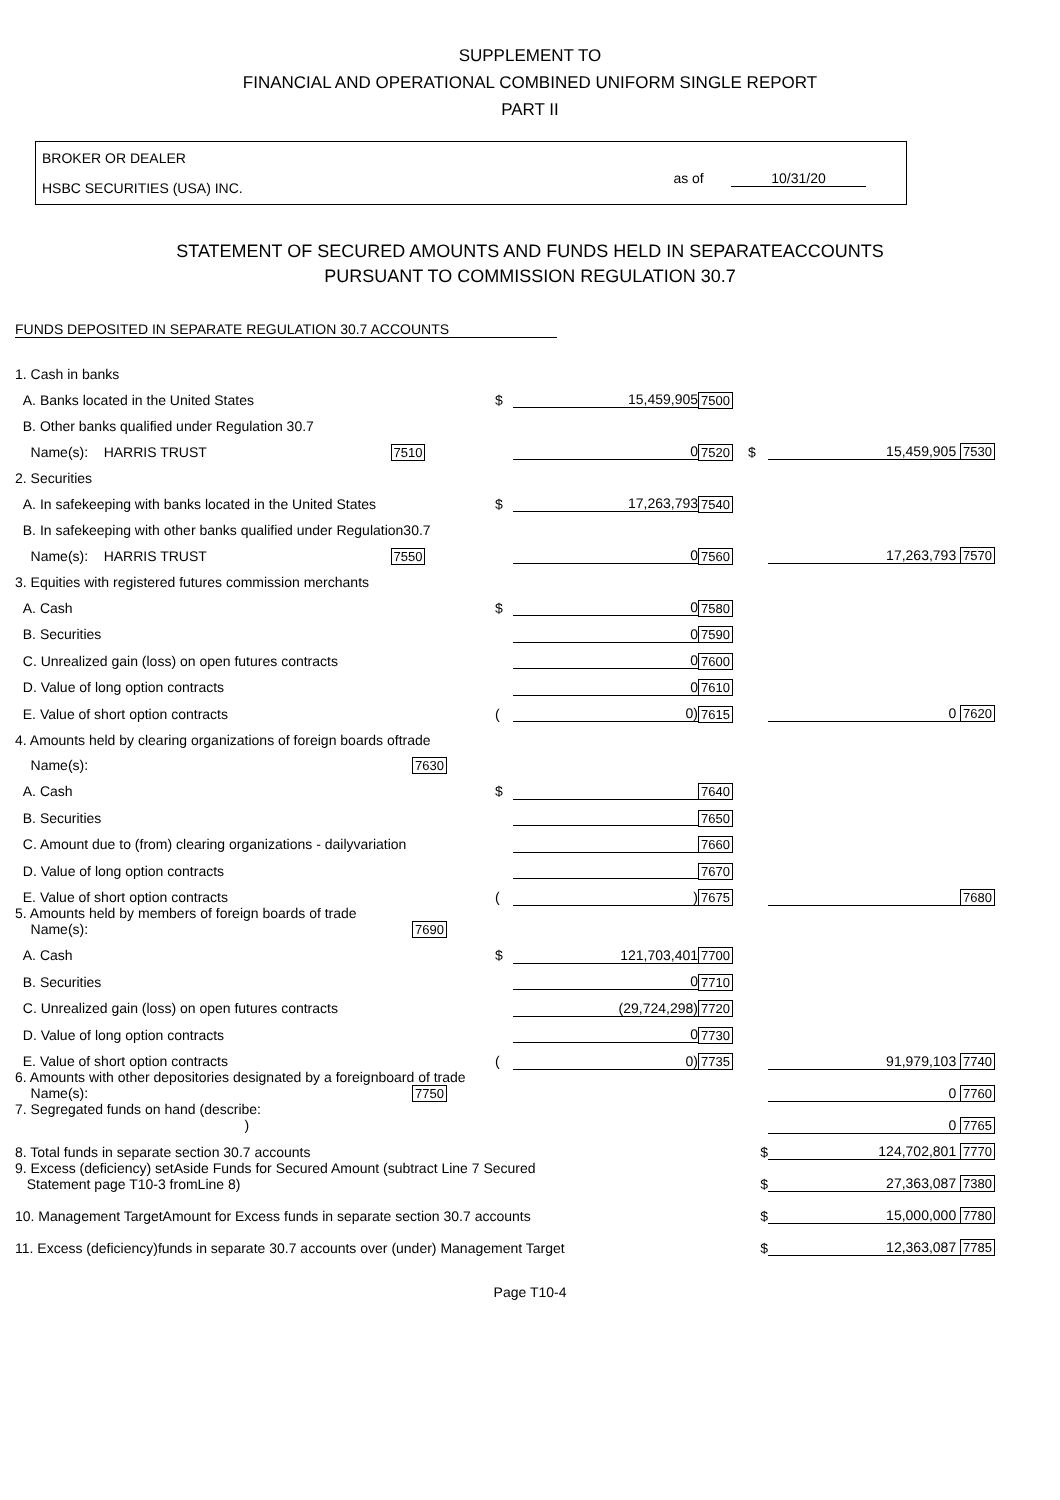SUPPLEMENT TO
FINANCIAL AND OPERATIONAL COMBINED UNIFORM SINGLE REPORT
PART II
BROKER OR DEALER
HSBC SECURITIES (USA) INC.
as of 10/31/20
STATEMENT OF SECURED AMOUNTS AND FUNDS HELD IN SEPARATEACCOUNTS
PURSUANT TO COMMISSION REGULATION 30.7
FUNDS DEPOSITED IN SEPARATE REGULATION 30.7 ACCOUNTS
| 1. Cash in banks | | | | | |
| A. Banks located in the United States | $ | 15,459,905 | 7500 | | |
| B. Other banks qualified under Regulation 30.7 | | | | | |
| Name(s): HARRIS TRUST 7510 | | 0 | 7520 | $ | 15,459,905 7530 |
| 2. Securities | | | | | |
| A. In safekeeping with banks located in the United States | $ | 17,263,793 | 7540 | | |
| B. In safekeeping with other banks qualified under Regulation30.7 | | | | | |
| Name(s): HARRIS TRUST 7550 | | 0 | 7560 | | 17,263,793 7570 |
| 3. Equities with registered futures commission merchants | | | | | |
| A. Cash | $ | 0 | 7580 | | |
| B. Securities | | 0 | 7590 | | |
| C. Unrealized gain (loss) on open futures contracts | | 0 | 7600 | | |
| D. Value of long option contracts | | 0 | 7610 | | |
| E. Value of short option contracts | ( | 0) | 7615 | | 0 7620 |
| 4. Amounts held by clearing organizations of foreign boards oftrade | | | | | |
| Name(s): 7630 | | | | | |
| A. Cash | $ | | 7640 | | |
| B. Securities | | | 7650 | | |
| C. Amount due to (from) clearing organizations - dailyvariation | | | 7660 | | |
| D. Value of long option contracts | | | 7670 | | |
| E. Value of short option contracts | ( | ) | 7675 | | 7680 |
| 5. Amounts held by members of foreign boards of trade Name(s): 7690 | | | | | |
| A. Cash | $ | 121,703,401 | 7700 | | |
| B. Securities | | 0 | 7710 | | |
| C. Unrealized gain (loss) on open futures contracts | | (29,724,298) | 7720 | | |
| D. Value of long option contracts | | 0 | 7730 | | |
| E. Value of short option contracts | ( | 0) | 7735 | | 91,979,103 7740 |
| 6. Amounts with other depositories designated by a foreignboard of trade Name(s): 7750 | | | | | 0 7760 |
| 7. Segregated funds on hand (describe: ) | | | | | 0 7765 |
| 8. Total funds in separate section 30.7 accounts | | | | $ | 124,702,801 7770 |
| 9. Excess (deficiency) setAside Funds for Secured Amount (subtract Line 7 Secured Statement page T10-3 fromLine 8) | | | | $ | 27,363,087 7380 |
| 10. Management TargetAmount for Excess funds in separate section 30.7 accounts | | | | $ | 15,000,000 7780 |
| 11. Excess (deficiency)funds in separate 30.7 accounts over (under) Management Target | | | | $ | 12,363,087 7785 |
Page T10-4